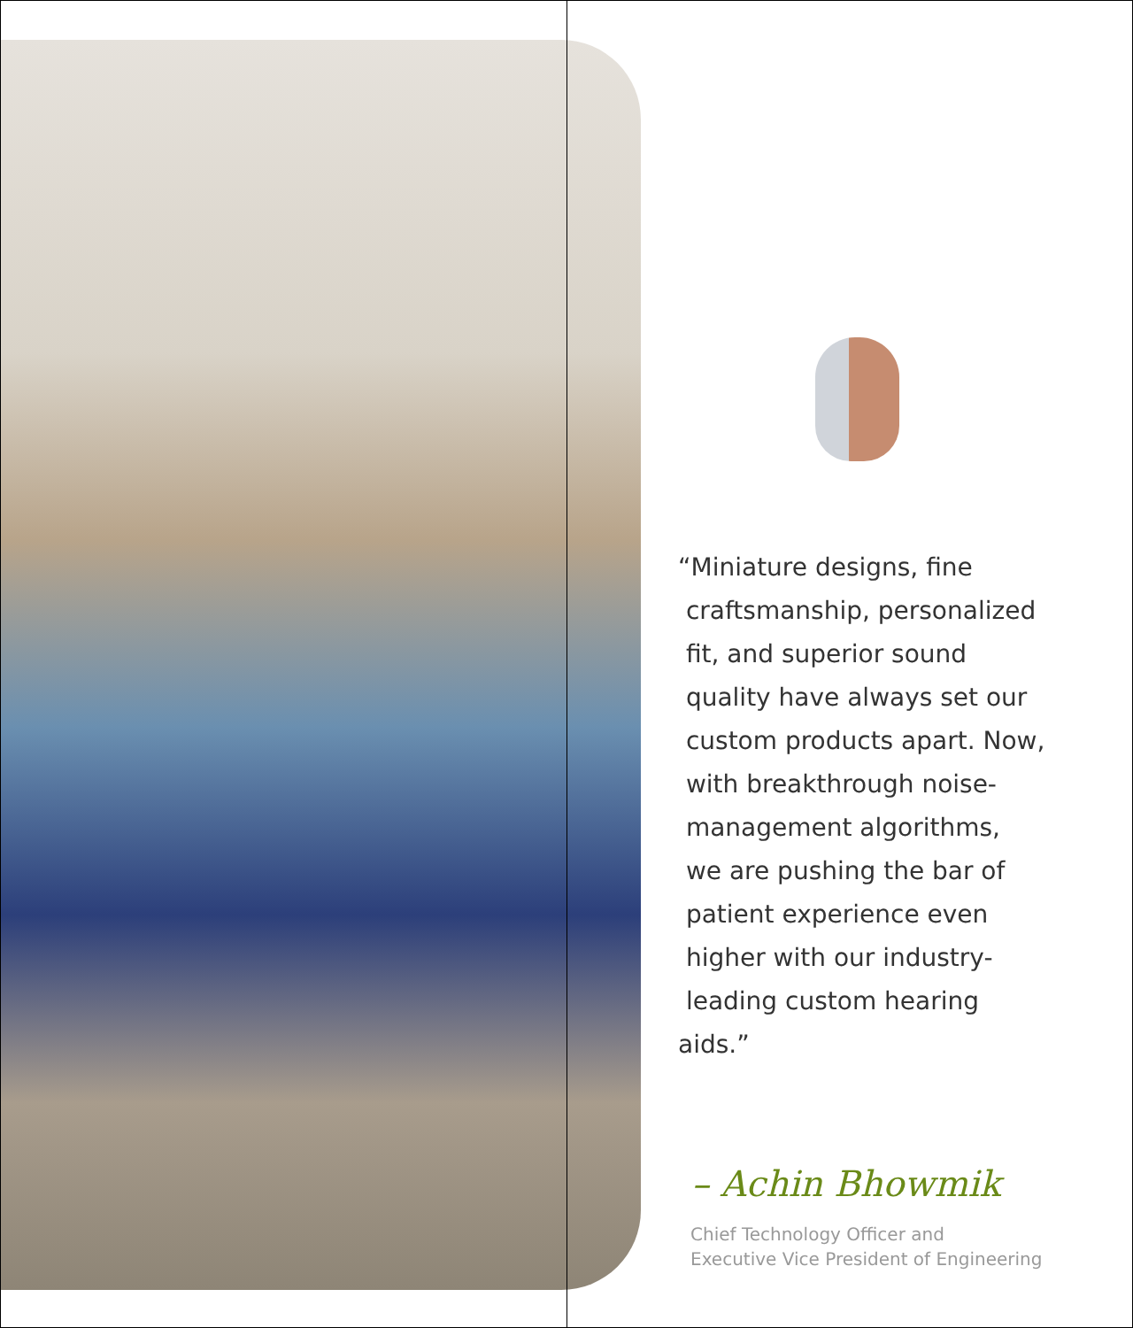“Miniature designs, fine
craftsmanship, personalized
fit, and superior sound
quality have always set our
custom products apart. Now,
with breakthrough noise-
management algorithms,
we are pushing the bar of
patient experience even
higher with our industry-
leading custom hearing aids.”
– Achin Bhowmik
Chief Technology Officer and
Executive Vice President of Engineering